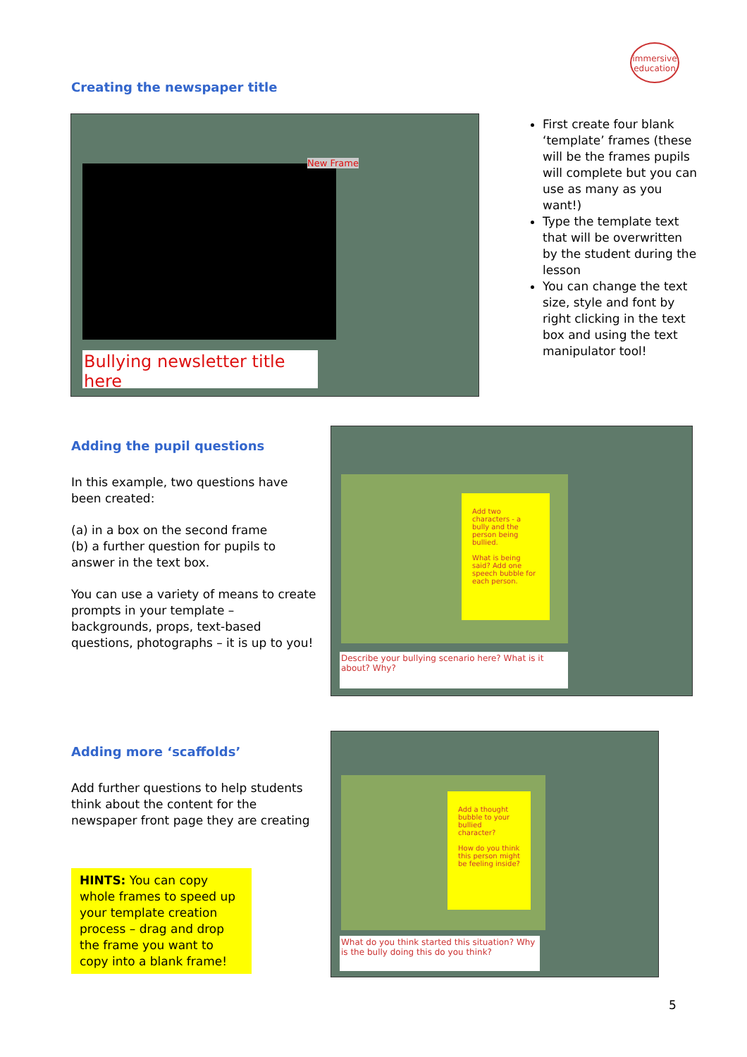immersive
education
Creating the newspaper title
Bullying newsletter title here
New Frame
First create four blank ‘template’ frames (these will be the frames pupils will complete but you can use as many as you want!)
Type the template text that will be overwritten by the student during the lesson
You can change the text size, style and font by right clicking in the text box and using the text manipulator tool!
Adding the pupil questions
In this example, two questions have been created:
(a) in a box on the second frame
(b) a further question for pupils to answer in the text box.
You can use a variety of means to create prompts in your template – backgrounds, props, text-based questions, photographs – it is up to you!
Add two characters - a bully and the person being bullied.
What is being said? Add one speech bubble for each person.
Describe your bullying scenario here? What is it about? Why?
Adding more ‘scaffolds’
Add further questions to help students think about the content for the newspaper front page they are creating
HINTS: You can copy whole frames to speed up your template creation process – drag and drop the frame you want to copy into a blank frame!
Add a thought bubble to your bullied character?
How do you think this person might be feeling inside?
What do you think started this situation? Why is the bully doing this do you think?
5